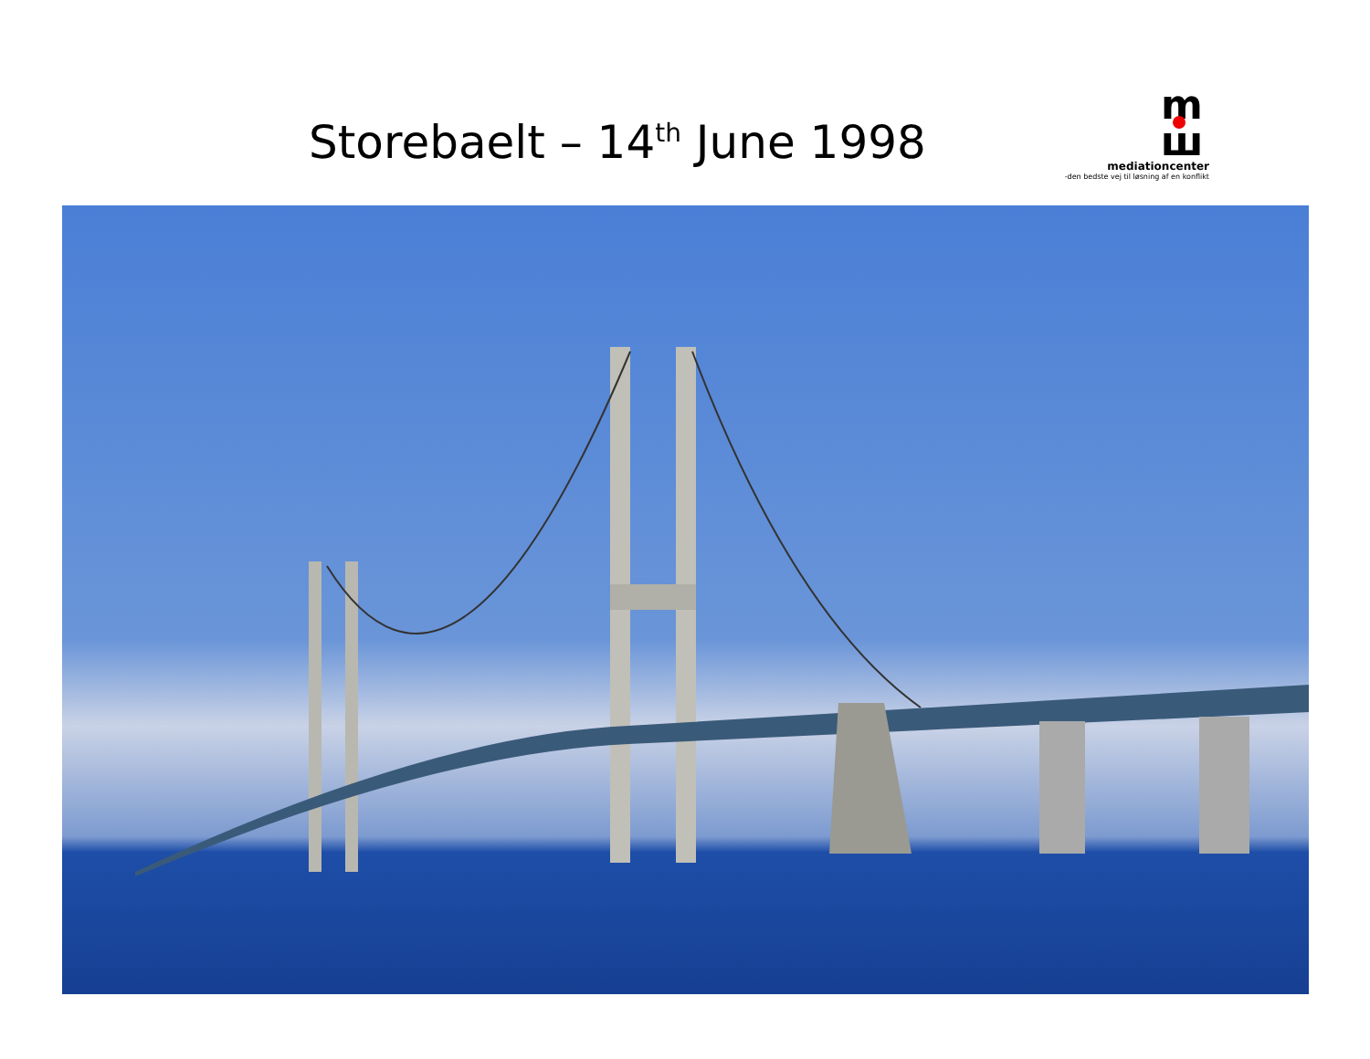Storebaelt – 14<sup>th</sup> June 1998
m
ш
mediationcenter
-den bedste vej til løsning af en konflikt